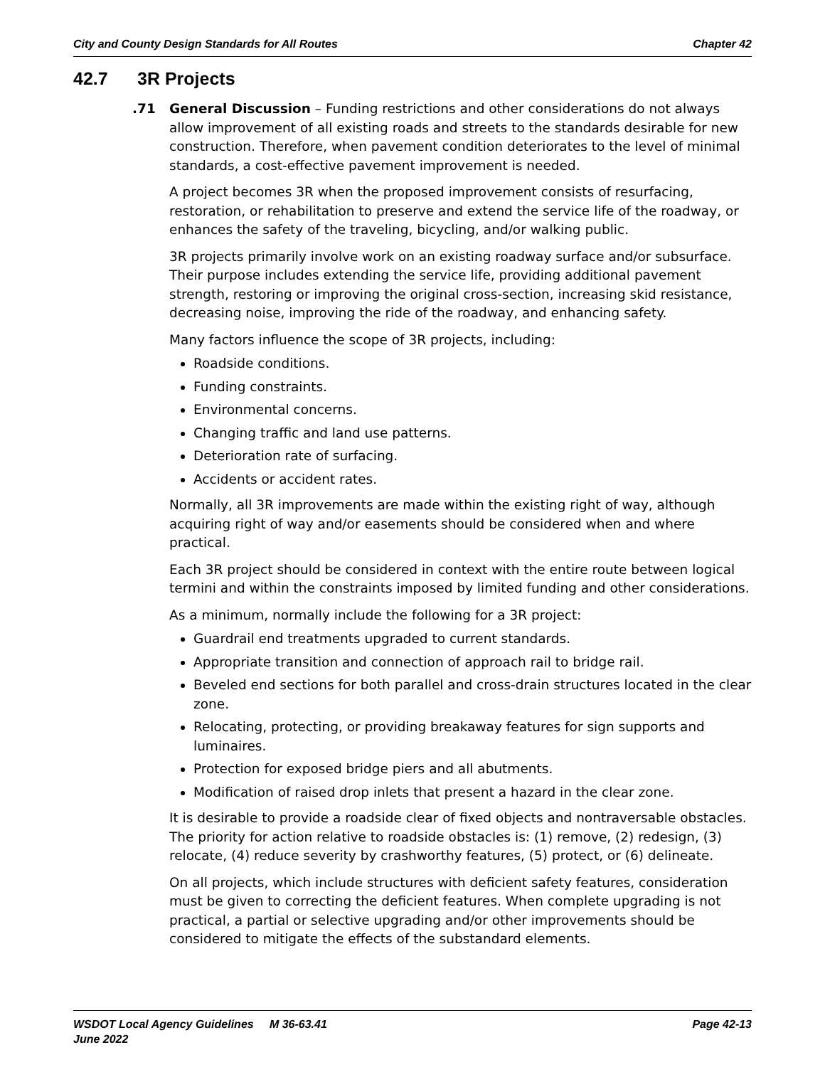City and County Design Standards for All Routes Chapter 42
42.7 3R Projects
.71 General Discussion – Funding restrictions and other considerations do not always allow improvement of all existing roads and streets to the standards desirable for new construction. Therefore, when pavement condition deteriorates to the level of minimal standards, a cost-effective pavement improvement is needed.
A project becomes 3R when the proposed improvement consists of resurfacing, restoration, or rehabilitation to preserve and extend the service life of the roadway, or enhances the safety of the traveling, bicycling, and/or walking public.
3R projects primarily involve work on an existing roadway surface and/or subsurface. Their purpose includes extending the service life, providing additional pavement strength, restoring or improving the original cross-section, increasing skid resistance, decreasing noise, improving the ride of the roadway, and enhancing safety.
Many factors influence the scope of 3R projects, including:
Roadside conditions.
Funding constraints.
Environmental concerns.
Changing traffic and land use patterns.
Deterioration rate of surfacing.
Accidents or accident rates.
Normally, all 3R improvements are made within the existing right of way, although acquiring right of way and/or easements should be considered when and where practical.
Each 3R project should be considered in context with the entire route between logical termini and within the constraints imposed by limited funding and other considerations.
As a minimum, normally include the following for a 3R project:
Guardrail end treatments upgraded to current standards.
Appropriate transition and connection of approach rail to bridge rail.
Beveled end sections for both parallel and cross-drain structures located in the clear zone.
Relocating, protecting, or providing breakaway features for sign supports and luminaires.
Protection for exposed bridge piers and all abutments.
Modification of raised drop inlets that present a hazard in the clear zone.
It is desirable to provide a roadside clear of fixed objects and nontraversable obstacles. The priority for action relative to roadside obstacles is: (1) remove, (2) redesign, (3) relocate, (4) reduce severity by crashworthy features, (5) protect, or (6) delineate.
On all projects, which include structures with deficient safety features, consideration must be given to correcting the deficient features. When complete upgrading is not practical, a partial or selective upgrading and/or other improvements should be considered to mitigate the effects of the substandard elements.
Page 42-13 WSDOT Local Agency Guidelines M 36-63.41
June 2022